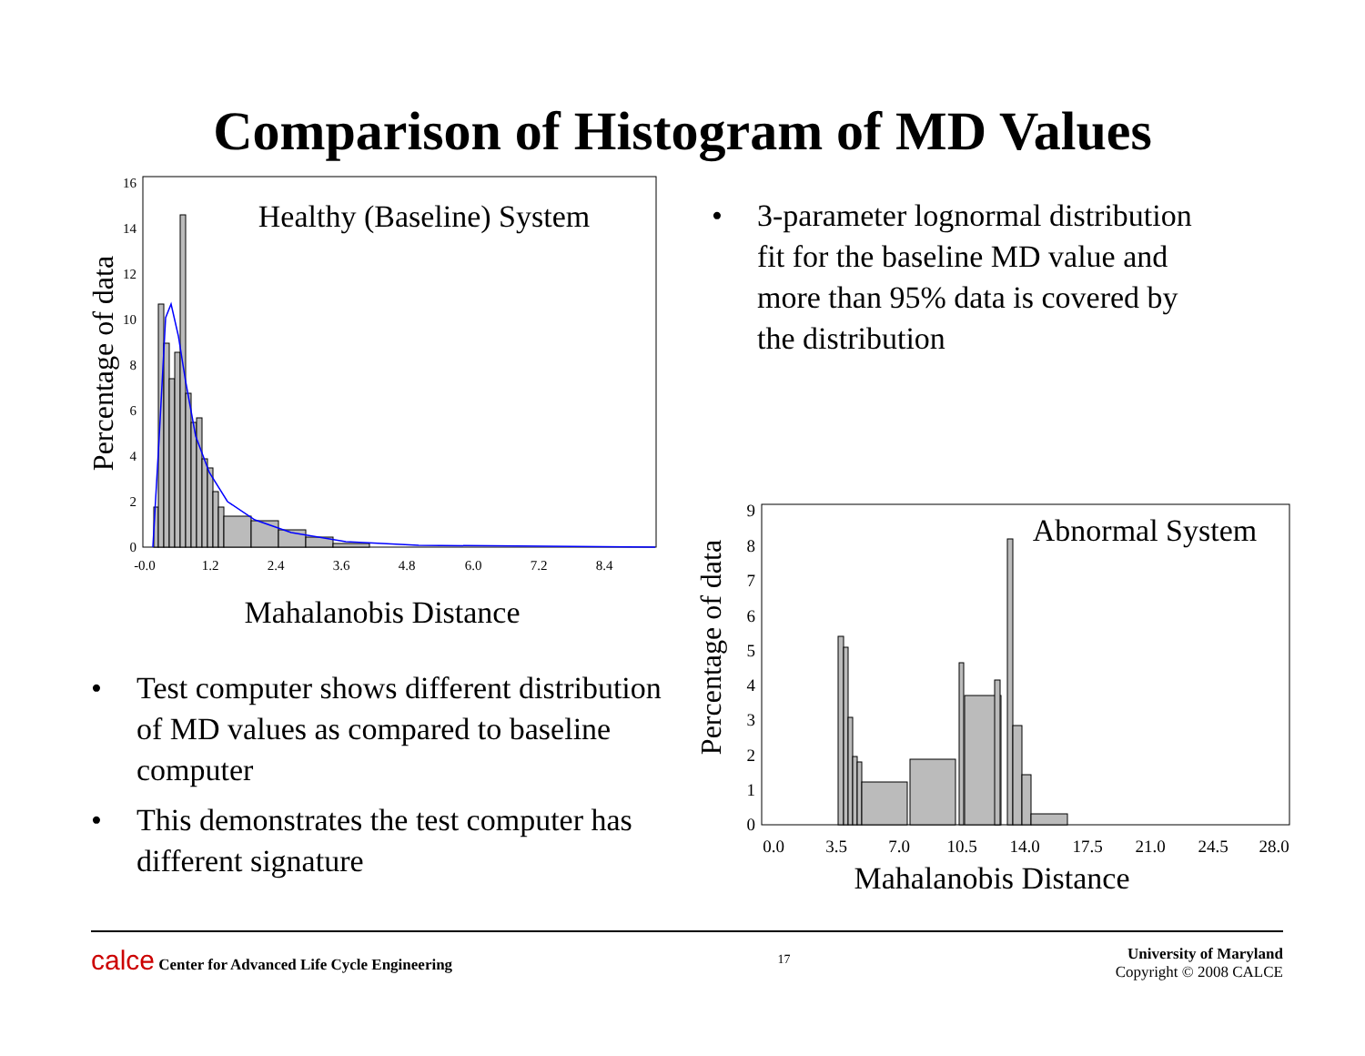Comparison of Histogram of MD Values
0
2
4
6
8
10
12
14
16
-0.0
1.2
2.4
3.6
4.8
6.0
7.2
8.4
Mahalanobis Distance
Percentage of data
Healthy (Baseline) System
• Test computer shows different distribution of MD values as compared to baseline computer
• This demonstrates the test computer has different signature
• 3-parameter lognormal distribution fit for the baseline MD value and more than 95% data is covered by the distribution
0
1
2
3
4
5
6
7
8
9
0.0
3.5
7.0
10.5
14.0
17.5
21.0
24.5
28.0
Mahalanobis Distance
Percentage of data
Abnormal System
calce Center for Advanced Life Cycle Engineering
17
University of Maryland
Copyright © 2008 CALCE